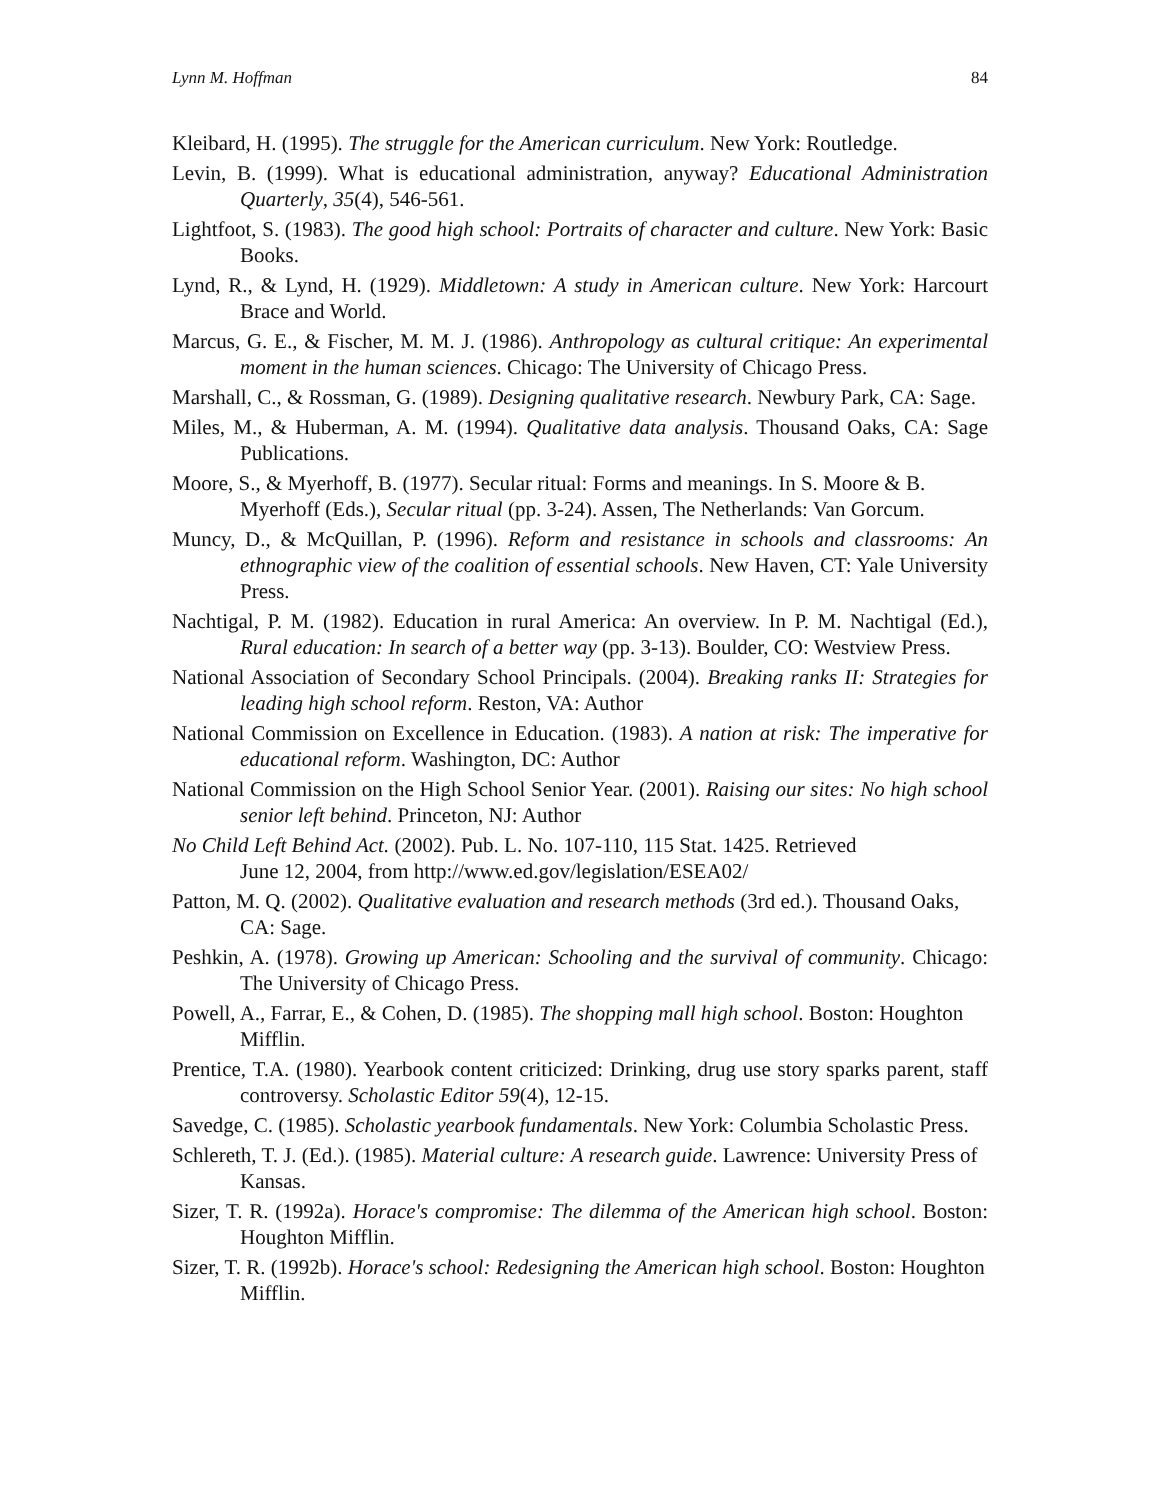Lynn M. Hoffman 84
Kleibard, H. (1995). The struggle for the American curriculum. New York: Routledge.
Levin, B. (1999). What is educational administration, anyway? Educational Administration Quarterly, 35(4), 546-561.
Lightfoot, S. (1983). The good high school: Portraits of character and culture. New York: Basic Books.
Lynd, R., & Lynd, H. (1929). Middletown: A study in American culture. New York: Harcourt Brace and World.
Marcus, G. E., & Fischer, M. M. J. (1986). Anthropology as cultural critique: An experimental moment in the human sciences. Chicago: The University of Chicago Press.
Marshall, C., & Rossman, G. (1989). Designing qualitative research. Newbury Park, CA: Sage.
Miles, M., & Huberman, A. M. (1994). Qualitative data analysis. Thousand Oaks, CA: Sage Publications.
Moore, S., & Myerhoff, B. (1977). Secular ritual: Forms and meanings. In S. Moore & B. Myerhoff (Eds.), Secular ritual (pp. 3-24). Assen, The Netherlands: Van Gorcum.
Muncy, D., & McQuillan, P. (1996). Reform and resistance in schools and classrooms: An ethnographic view of the coalition of essential schools. New Haven, CT: Yale University Press.
Nachtigal, P. M. (1982). Education in rural America: An overview. In P. M. Nachtigal (Ed.), Rural education: In search of a better way (pp. 3-13). Boulder, CO: Westview Press.
National Association of Secondary School Principals. (2004). Breaking ranks II: Strategies for leading high school reform. Reston, VA: Author
National Commission on Excellence in Education. (1983). A nation at risk: The imperative for educational reform. Washington, DC: Author
National Commission on the High School Senior Year. (2001). Raising our sites: No high school senior left behind. Princeton, NJ: Author
No Child Left Behind Act. (2002). Pub. L. No. 107-110, 115 Stat. 1425. Retrieved
June 12, 2004, from http://www.ed.gov/legislation/ESEA02/
Patton, M. Q. (2002). Qualitative evaluation and research methods (3rd ed.). Thousand Oaks, CA: Sage.
Peshkin, A. (1978). Growing up American: Schooling and the survival of community. Chicago: The University of Chicago Press.
Powell, A., Farrar, E., & Cohen, D. (1985). The shopping mall high school. Boston: Houghton Mifflin.
Prentice, T.A. (1980). Yearbook content criticized: Drinking, drug use story sparks parent, staff controversy. Scholastic Editor 59(4), 12-15.
Savedge, C. (1985). Scholastic yearbook fundamentals. New York: Columbia Scholastic Press.
Schlereth, T. J. (Ed.). (1985). Material culture: A research guide. Lawrence: University Press of Kansas.
Sizer, T. R. (1992a). Horace's compromise: The dilemma of the American high school. Boston: Houghton Mifflin.
Sizer, T. R. (1992b). Horace's school: Redesigning the American high school. Boston: Houghton Mifflin.